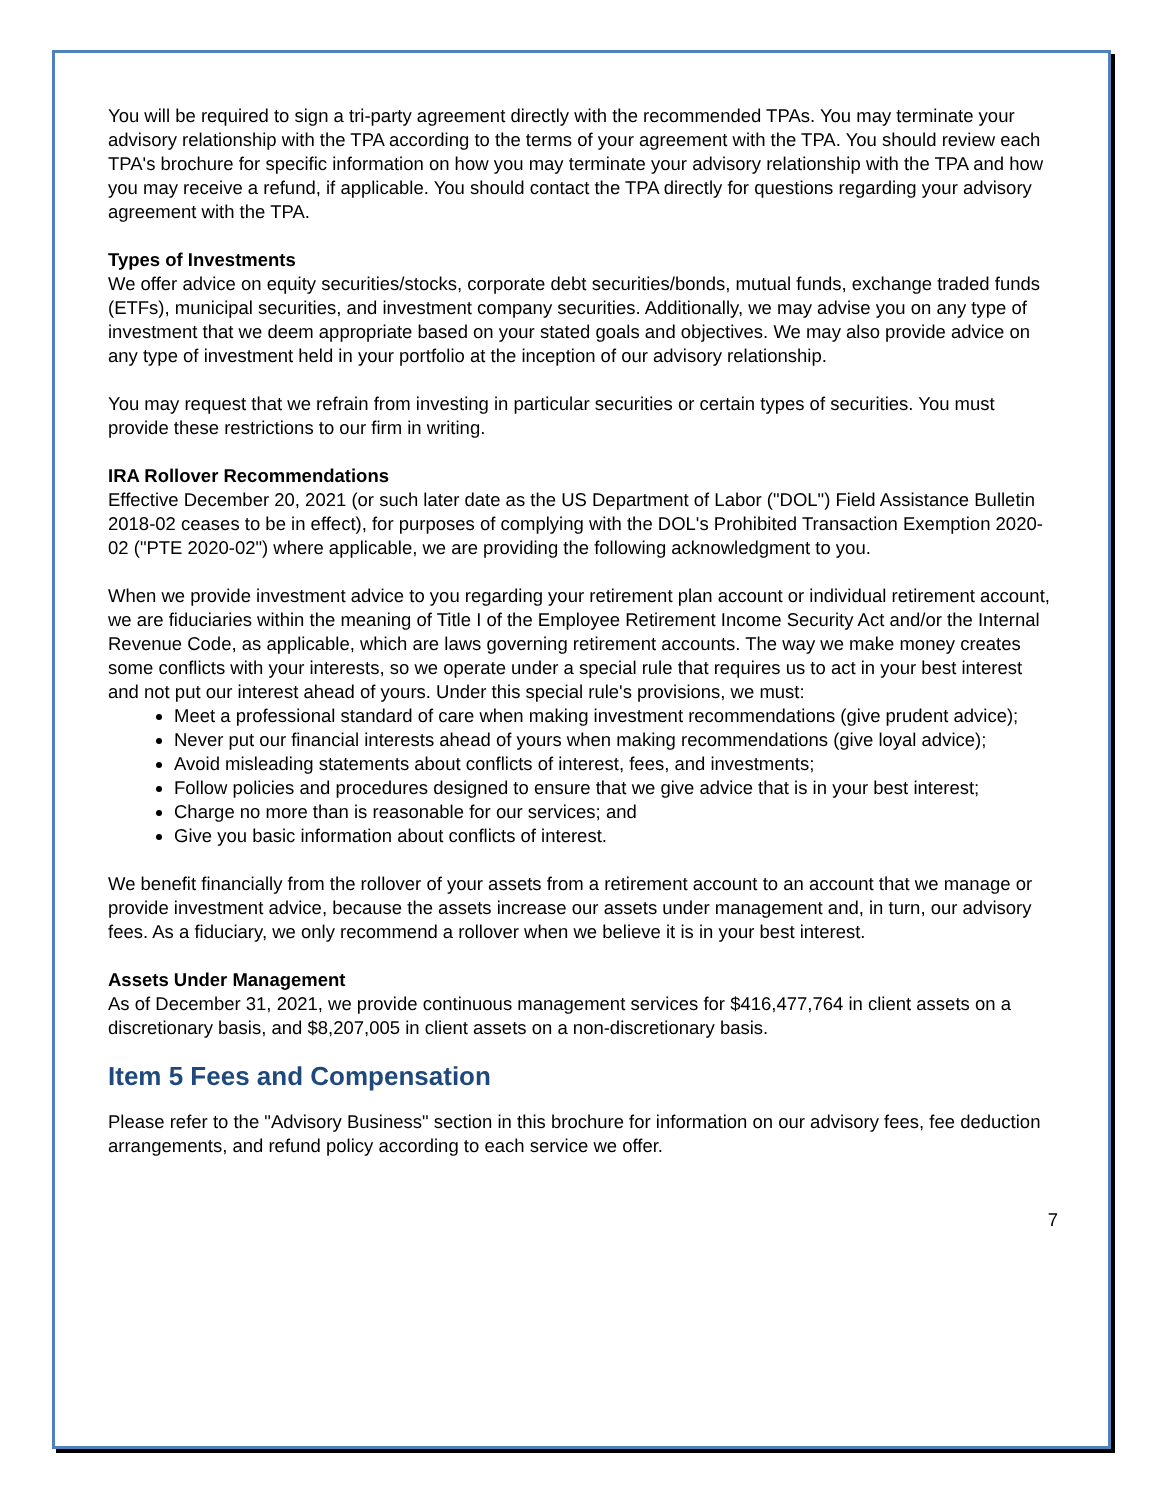You will be required to sign a tri-party agreement directly with the recommended TPAs. You may terminate your advisory relationship with the TPA according to the terms of your agreement with the TPA. You should review each TPA's brochure for specific information on how you may terminate your advisory relationship with the TPA and how you may receive a refund, if applicable. You should contact the TPA directly for questions regarding your advisory agreement with the TPA.
Types of Investments
We offer advice on equity securities/stocks, corporate debt securities/bonds, mutual funds, exchange traded funds (ETFs), municipal securities, and investment company securities. Additionally, we may advise you on any type of investment that we deem appropriate based on your stated goals and objectives. We may also provide advice on any type of investment held in your portfolio at the inception of our advisory relationship.
You may request that we refrain from investing in particular securities or certain types of securities. You must provide these restrictions to our firm in writing.
IRA Rollover Recommendations
Effective December 20, 2021 (or such later date as the US Department of Labor ("DOL") Field Assistance Bulletin 2018-02 ceases to be in effect), for purposes of complying with the DOL's Prohibited Transaction Exemption 2020-02 ("PTE 2020-02") where applicable, we are providing the following acknowledgment to you.
When we provide investment advice to you regarding your retirement plan account or individual retirement account, we are fiduciaries within the meaning of Title I of the Employee Retirement Income Security Act and/or the Internal Revenue Code, as applicable, which are laws governing retirement accounts. The way we make money creates some conflicts with your interests, so we operate under a special rule that requires us to act in your best interest and not put our interest ahead of yours. Under this special rule's provisions, we must:
Meet a professional standard of care when making investment recommendations (give prudent advice);
Never put our financial interests ahead of yours when making recommendations (give loyal advice);
Avoid misleading statements about conflicts of interest, fees, and investments;
Follow policies and procedures designed to ensure that we give advice that is in your best interest;
Charge no more than is reasonable for our services; and
Give you basic information about conflicts of interest.
We benefit financially from the rollover of your assets from a retirement account to an account that we manage or provide investment advice, because the assets increase our assets under management and, in turn, our advisory fees. As a fiduciary, we only recommend a rollover when we believe it is in your best interest.
Assets Under Management
As of December 31, 2021, we provide continuous management services for $416,477,764 in client assets on a discretionary basis, and $8,207,005 in client assets on a non-discretionary basis.
Item 5 Fees and Compensation
Please refer to the "Advisory Business" section in this brochure for information on our advisory fees, fee deduction arrangements, and refund policy according to each service we offer.
7